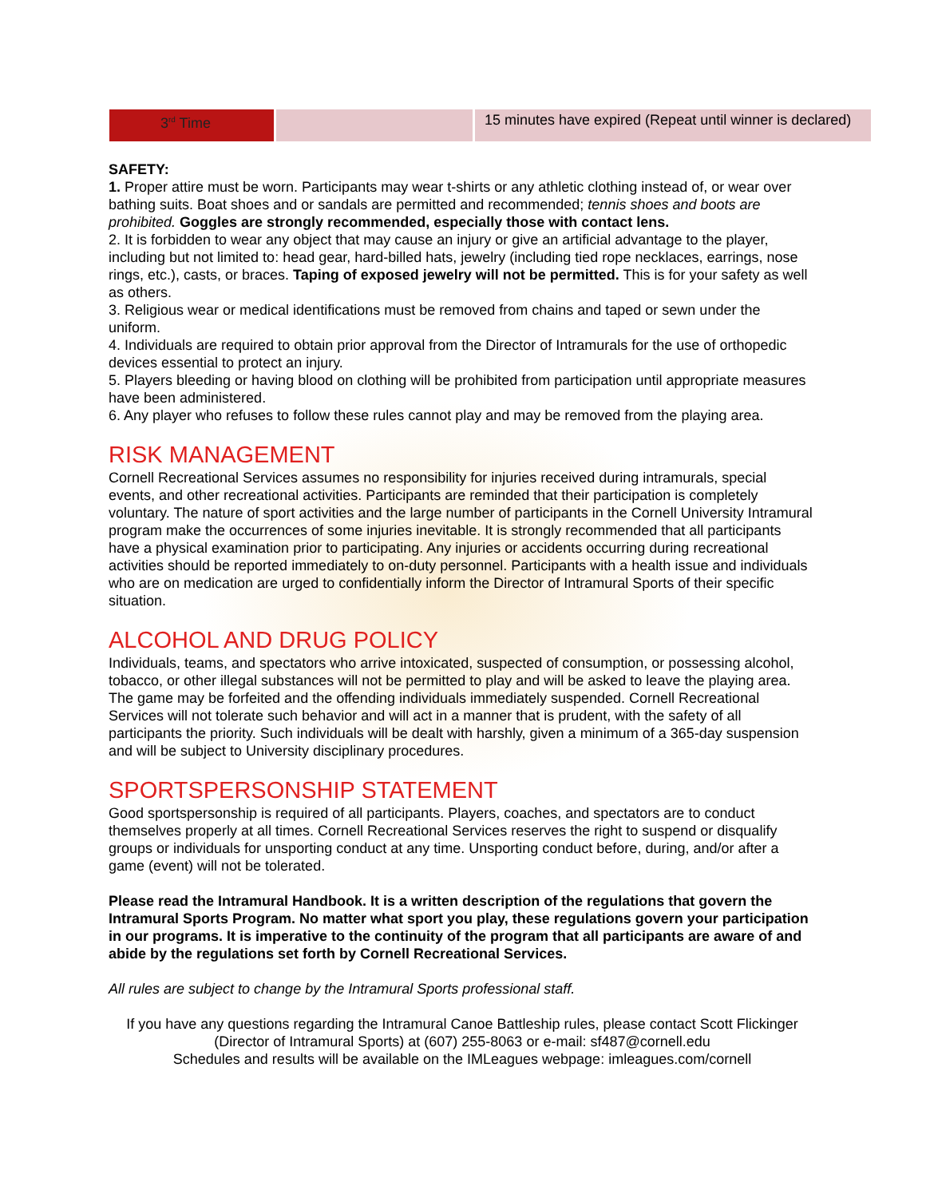| 3<sup>rd</sup> Time | | 15 minutes have expired (Repeat until winner is declared) |
SAFETY:
1. Proper attire must be worn. Participants may wear t-shirts or any athletic clothing instead of, or wear over bathing suits. Boat shoes and or sandals are permitted and recommended; tennis shoes and boots are prohibited. Goggles are strongly recommended, especially those with contact lens.
2. It is forbidden to wear any object that may cause an injury or give an artificial advantage to the player, including but not limited to: head gear, hard-billed hats, jewelry (including tied rope necklaces, earrings, nose rings, etc.), casts, or braces. Taping of exposed jewelry will not be permitted. This is for your safety as well as others.
3. Religious wear or medical identifications must be removed from chains and taped or sewn under the uniform.
4. Individuals are required to obtain prior approval from the Director of Intramurals for the use of orthopedic devices essential to protect an injury.
5. Players bleeding or having blood on clothing will be prohibited from participation until appropriate measures have been administered.
6. Any player who refuses to follow these rules cannot play and may be removed from the playing area.
RISK MANAGEMENT
Cornell Recreational Services assumes no responsibility for injuries received during intramurals, special events, and other recreational activities. Participants are reminded that their participation is completely voluntary. The nature of sport activities and the large number of participants in the Cornell University Intramural program make the occurrences of some injuries inevitable. It is strongly recommended that all participants have a physical examination prior to participating. Any injuries or accidents occurring during recreational activities should be reported immediately to on-duty personnel. Participants with a health issue and individuals who are on medication are urged to confidentially inform the Director of Intramural Sports of their specific situation.
ALCOHOL AND DRUG POLICY
Individuals, teams, and spectators who arrive intoxicated, suspected of consumption, or possessing alcohol, tobacco, or other illegal substances will not be permitted to play and will be asked to leave the playing area. The game may be forfeited and the offending individuals immediately suspended. Cornell Recreational Services will not tolerate such behavior and will act in a manner that is prudent, with the safety of all participants the priority. Such individuals will be dealt with harshly, given a minimum of a 365-day suspension and will be subject to University disciplinary procedures.
SPORTSPERSONSHIP STATEMENT
Good sportspersonship is required of all participants. Players, coaches, and spectators are to conduct themselves properly at all times. Cornell Recreational Services reserves the right to suspend or disqualify groups or individuals for unsporting conduct at any time. Unsporting conduct before, during, and/or after a game (event) will not be tolerated.
Please read the Intramural Handbook. It is a written description of the regulations that govern the Intramural Sports Program. No matter what sport you play, these regulations govern your participation in our programs. It is imperative to the continuity of the program that all participants are aware of and abide by the regulations set forth by Cornell Recreational Services.
All rules are subject to change by the Intramural Sports professional staff.
If you have any questions regarding the Intramural Canoe Battleship rules, please contact Scott Flickinger (Director of Intramural Sports) at (607) 255-8063 or e-mail: sf487@cornell.edu
Schedules and results will be available on the IMLeagues webpage: imleagues.com/cornell